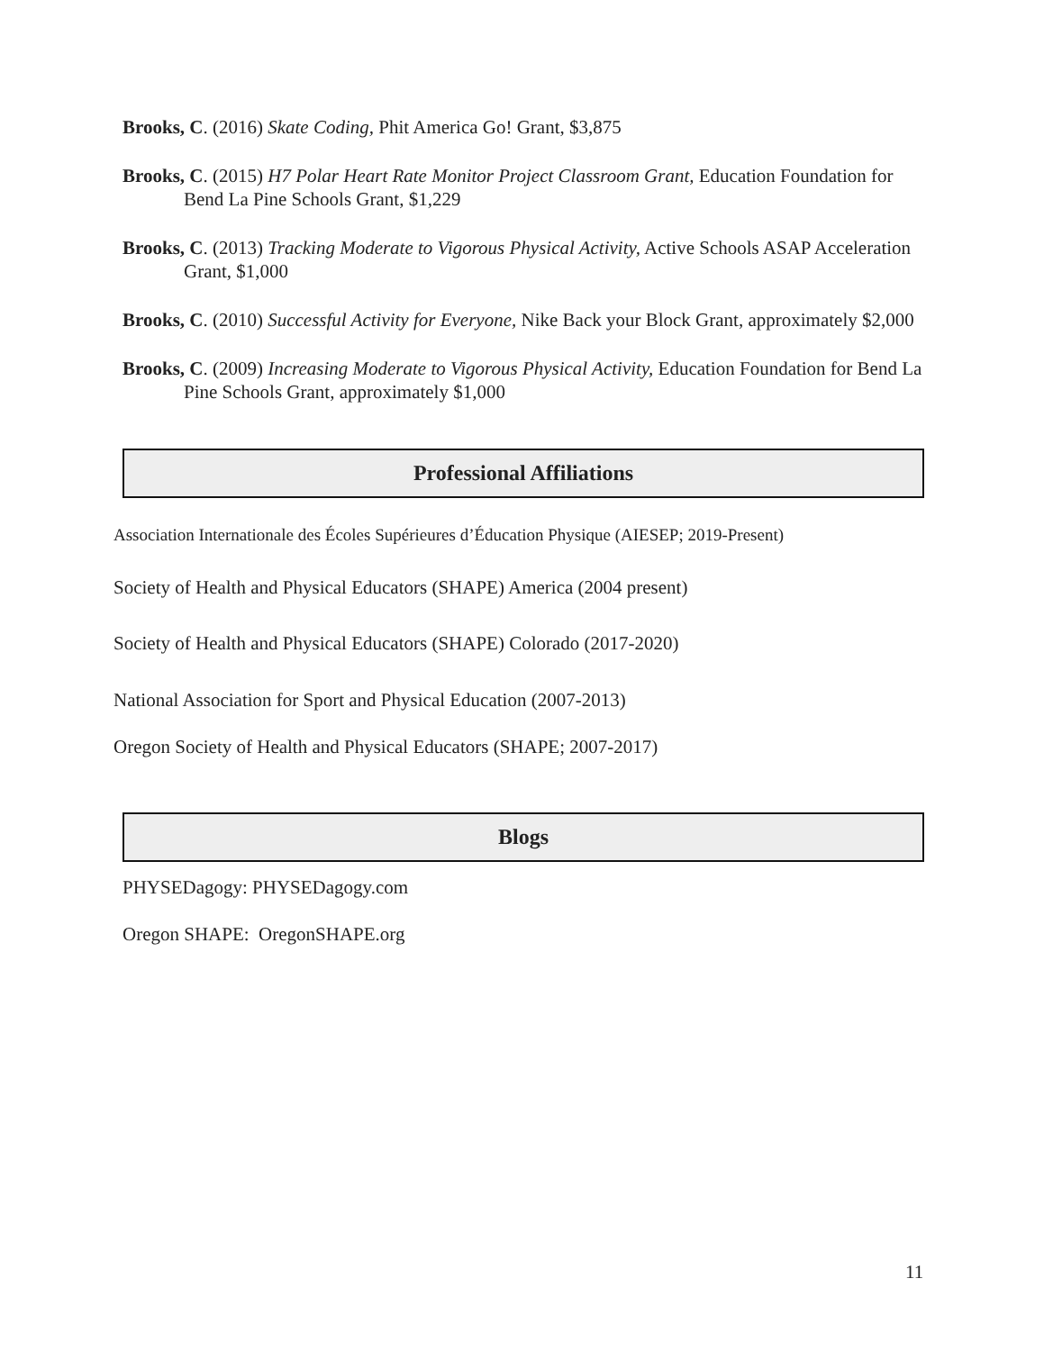Brooks, C. (2016) Skate Coding, Phit America Go! Grant, $3,875
Brooks, C. (2015) H7 Polar Heart Rate Monitor Project Classroom Grant, Education Foundation for Bend La Pine Schools Grant, $1,229
Brooks, C. (2013) Tracking Moderate to Vigorous Physical Activity, Active Schools ASAP Acceleration Grant, $1,000
Brooks, C. (2010) Successful Activity for Everyone, Nike Back your Block Grant, approximately $2,000
Brooks, C. (2009) Increasing Moderate to Vigorous Physical Activity, Education Foundation for Bend La Pine Schools Grant, approximately $1,000
Professional Affiliations
Association Internationale des Écoles Supérieures d’Éducation Physique (AIESEP; 2019-Present)
Society of Health and Physical Educators (SHAPE) America (2004 present)
Society of Health and Physical Educators (SHAPE) Colorado (2017-2020)
National Association for Sport and Physical Education (2007-2013)
Oregon Society of Health and Physical Educators (SHAPE; 2007-2017)
Blogs
PHYSEDagogy: PHYSEDagogy.com
Oregon SHAPE: OregonSHAPE.org
11